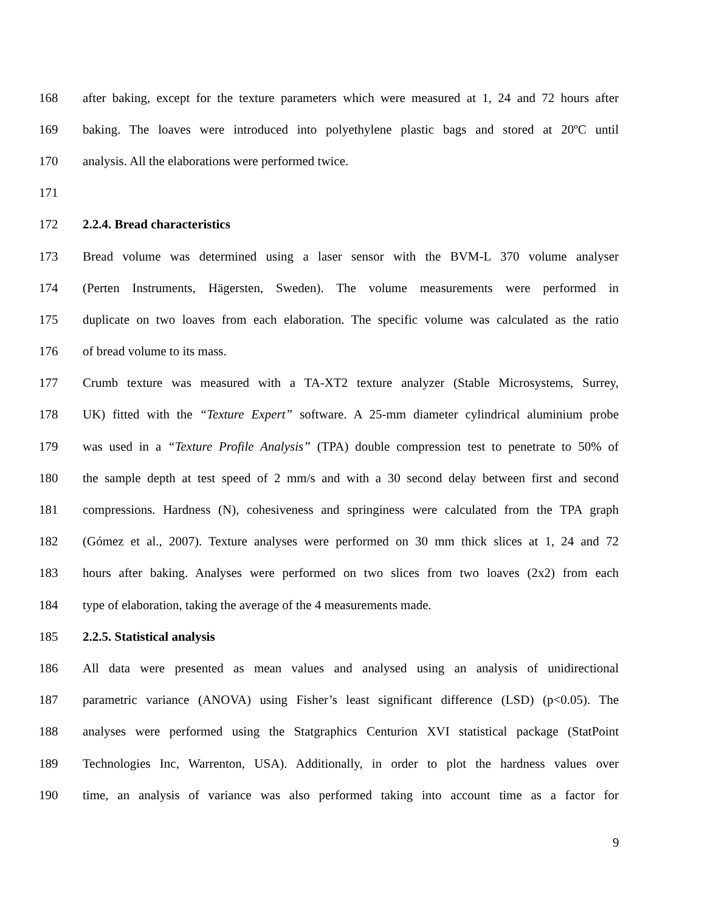168 after baking, except for the texture parameters which were measured at 1, 24 and 72 hours after
169 baking. The loaves were introduced into polyethylene plastic bags and stored at 20ºC until
170 analysis. All the elaborations were performed twice.
171
172 2.2.4. Bread characteristics
173 Bread volume was determined using a laser sensor with the BVM-L 370 volume analyser
174 (Perten Instruments, Hägersten, Sweden). The volume measurements were performed in
175 duplicate on two loaves from each elaboration. The specific volume was calculated as the ratio
176 of bread volume to its mass.
177 Crumb texture was measured with a TA-XT2 texture analyzer (Stable Microsystems, Surrey,
178 UK) fitted with the “Texture Expert” software. A 25-mm diameter cylindrical aluminium probe
179 was used in a “Texture Profile Analysis” (TPA) double compression test to penetrate to 50% of
180 the sample depth at test speed of 2 mm/s and with a 30 second delay between first and second
181 compressions. Hardness (N), cohesiveness and springiness were calculated from the TPA graph
182 (Gómez et al., 2007). Texture analyses were performed on 30 mm thick slices at 1, 24 and 72
183 hours after baking. Analyses were performed on two slices from two loaves (2x2) from each
184 type of elaboration, taking the average of the 4 measurements made.
185 2.2.5. Statistical analysis
186 All data were presented as mean values and analysed using an analysis of unidirectional
187 parametric variance (ANOVA) using Fisher’s least significant difference (LSD) (p<0.05). The
188 analyses were performed using the Statgraphics Centurion XVI statistical package (StatPoint
189 Technologies Inc, Warrenton, USA). Additionally, in order to plot the hardness values over
190 time, an analysis of variance was also performed taking into account time as a factor for
9